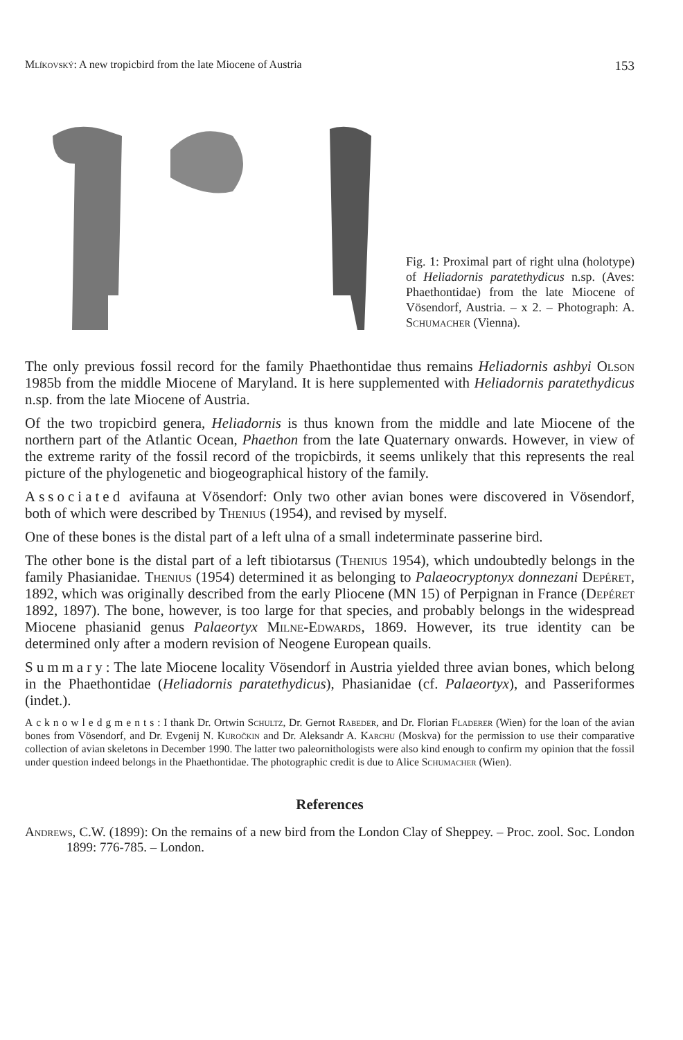Mlíkovský: A new tropicbird from the late Miocene of Austria 153
Fig. 1: Proximal part of right ulna (holotype) of Heliadornis paratethydicus n.sp. (Aves: Phaethontidae) from the late Miocene of Vösendorf, Austria. – x 2. – Photograph: A. Schumacher (Vienna).
The only previous fossil record for the family Phaethontidae thus remains Heliadornis ashbyi Olson 1985b from the middle Miocene of Maryland. It is here supplemented with Heliadornis paratethydicus n.sp. from the late Miocene of Austria.
Of the two tropicbird genera, Heliadornis is thus known from the middle and late Miocene of the northern part of the Atlantic Ocean, Phaethon from the late Quaternary onwards. However, in view of the extreme rarity of the fossil record of the tropicbirds, it seems unlikely that this represents the real picture of the phylogenetic and biogeographical history of the family.
Associated avifauna at Vösendorf: Only two other avian bones were discovered in Vösendorf, both of which were described by Thenius (1954), and revised by myself.
One of these bones is the distal part of a left ulna of a small indeterminate passerine bird.
The other bone is the distal part of a left tibiotarsus (Thenius 1954), which undoubtedly belongs in the family Phasianidae. Thenius (1954) determined it as belonging to Palaeocryptonyx donnezani Depéret, 1892, which was originally described from the early Pliocene (MN 15) of Perpignan in France (Depéret 1892, 1897). The bone, however, is too large for that species, and probably belongs in the widespread Miocene phasianid genus Palaeortyx Milne-Edwards, 1869. However, its true identity can be determined only after a modern revision of Neogene European quails.
Summary: The late Miocene locality Vösendorf in Austria yielded three avian bones, which belong in the Phaethontidae (Heliadornis paratethydicus), Phasianidae (cf. Palaeortyx), and Passeriformes (indet.).
Acknowledgments: I thank Dr. Ortwin Schultz, Dr. Gernot Rabeder, and Dr. Florian Fladerer (Wien) for the loan of the avian bones from Vösendorf, and Dr. Evgenij N. Kuročkin and Dr. Aleksandr A. Karchu (Moskva) for the permission to use their comparative collection of avian skeletons in December 1990. The latter two paleornithologists were also kind enough to confirm my opinion that the fossil under question indeed belongs in the Phaethontidae. The photographic credit is due to Alice Schumacher (Wien).
References
Andrews, C.W. (1899): On the remains of a new bird from the London Clay of Sheppey. – Proc. zool. Soc. London 1899: 776-785. – London.